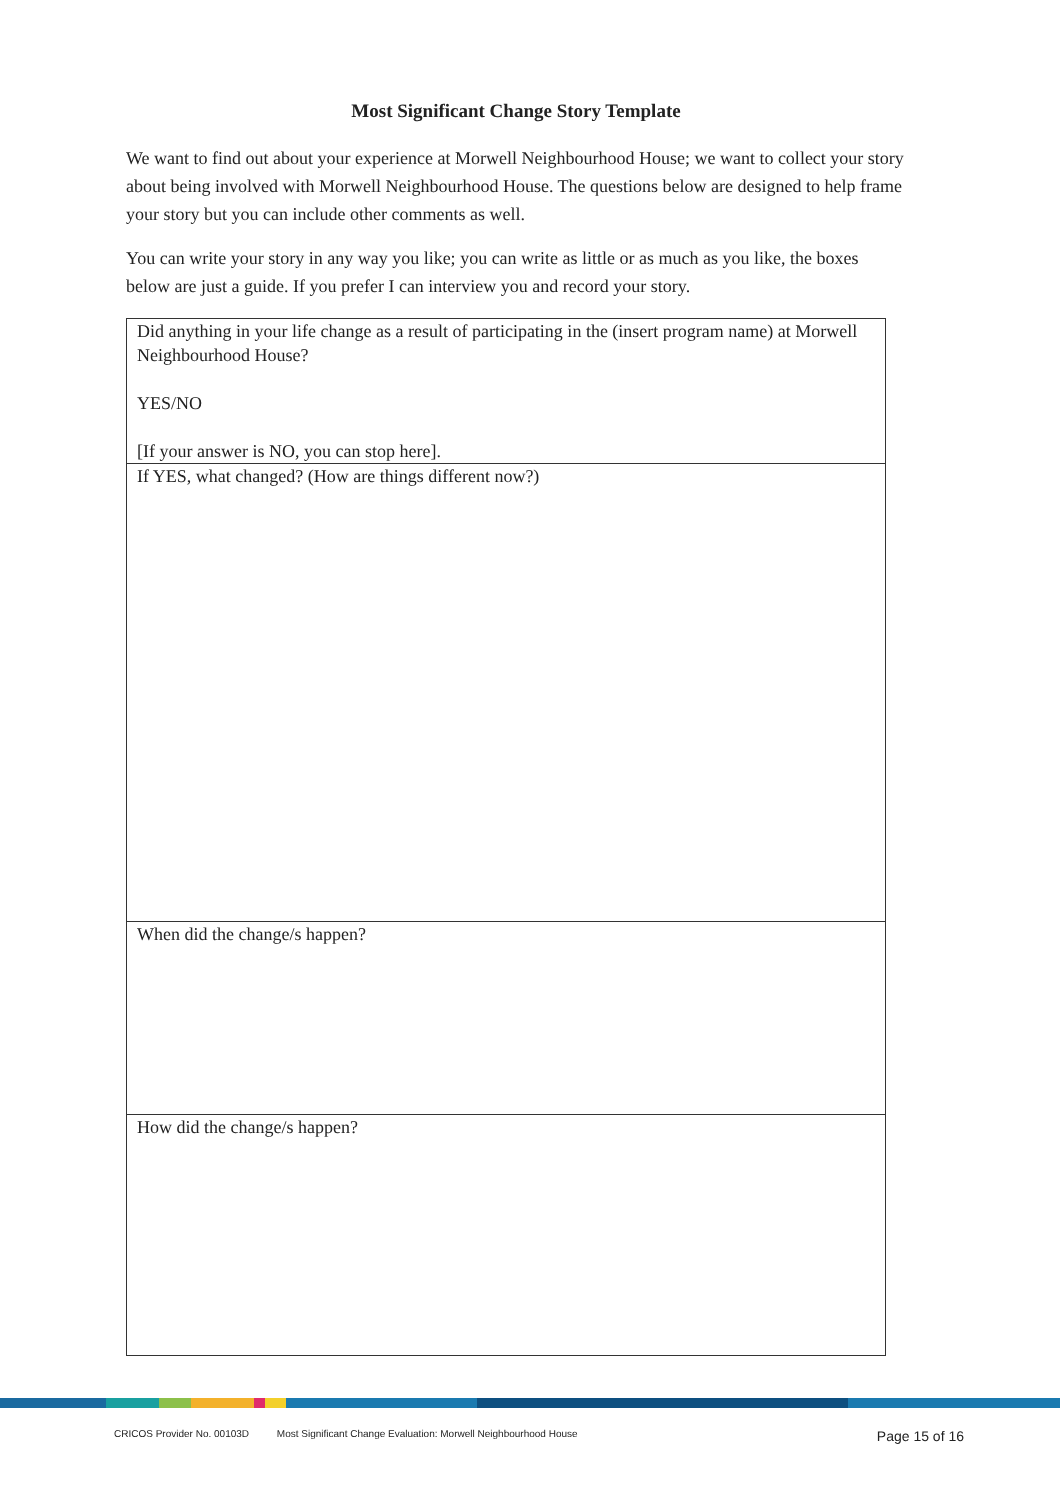Most Significant Change Story Template
We want to find out about your experience at Morwell Neighbourhood House; we want to collect your story about being involved with Morwell Neighbourhood House. The questions below are designed to help frame your story but you can include other comments as well.
You can write your story in any way you like; you can write as little or as much as you like, the boxes below are just a guide. If you prefer I can interview you and record your story.
| Did anything in your life change as a result of participating in the (insert program name) at Morwell Neighbourhood House? YES/NO [If your answer is NO, you can stop here]. |
| If YES, what changed? (How are things different now?) |
| When did the change/s happen? |
| How did the change/s happen? |
CRICOS Provider No. 00103D Most Significant Change Evaluation: Morwell Neighbourhood House Page 15 of 16